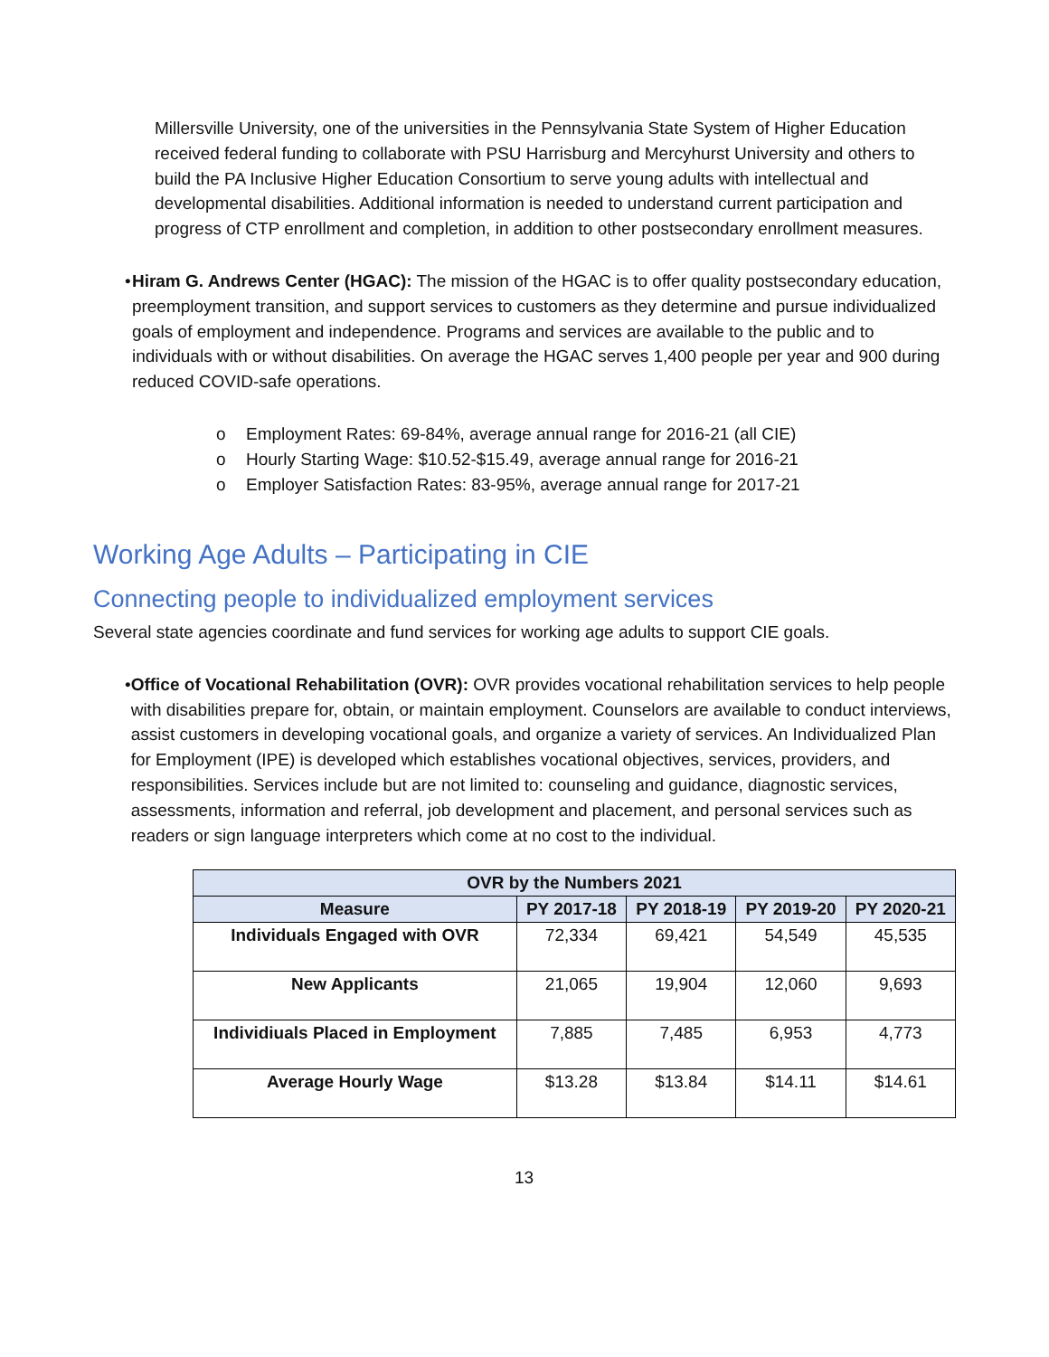Millersville University, one of the universities in the Pennsylvania State System of Higher Education received federal funding to collaborate with PSU Harrisburg and Mercyhurst University and others to build the PA Inclusive Higher Education Consortium to serve young adults with intellectual and developmental disabilities. Additional information is needed to understand current participation and progress of CTP enrollment and completion, in addition to other postsecondary enrollment measures.
• Hiram G. Andrews Center (HGAC): The mission of the HGAC is to offer quality postsecondary education, preemployment transition, and support services to customers as they determine and pursue individualized goals of employment and independence. Programs and services are available to the public and to individuals with or without disabilities. On average the HGAC serves 1,400 people per year and 900 during reduced COVID-safe operations.
o Employment Rates: 69-84%, average annual range for 2016-21 (all CIE)
o Hourly Starting Wage: $10.52-$15.49, average annual range for 2016-21
o Employer Satisfaction Rates: 83-95%, average annual range for 2017-21
Working Age Adults – Participating in CIE
Connecting people to individualized employment services
Several state agencies coordinate and fund services for working age adults to support CIE goals.
• Office of Vocational Rehabilitation (OVR): OVR provides vocational rehabilitation services to help people with disabilities prepare for, obtain, or maintain employment. Counselors are available to conduct interviews, assist customers in developing vocational goals, and organize a variety of services. An Individualized Plan for Employment (IPE) is developed which establishes vocational objectives, services, providers, and responsibilities. Services include but are not limited to: counseling and guidance, diagnostic services, assessments, information and referral, job development and placement, and personal services such as readers or sign language interpreters which come at no cost to the individual.
| OVR by the Numbers 2021 | | | | |
| --- | --- | --- | --- | --- |
| Measure | PY 2017-18 | PY 2018-19 | PY 2019-20 | PY 2020-21 |
| Individuals Engaged with OVR | 72,334 | 69,421 | 54,549 | 45,535 |
| New Applicants | 21,065 | 19,904 | 12,060 | 9,693 |
| Individiuals Placed in Employment | 7,885 | 7,485 | 6,953 | 4,773 |
| Average Hourly Wage | $13.28 | $13.84 | $14.11 | $14.61 |
13